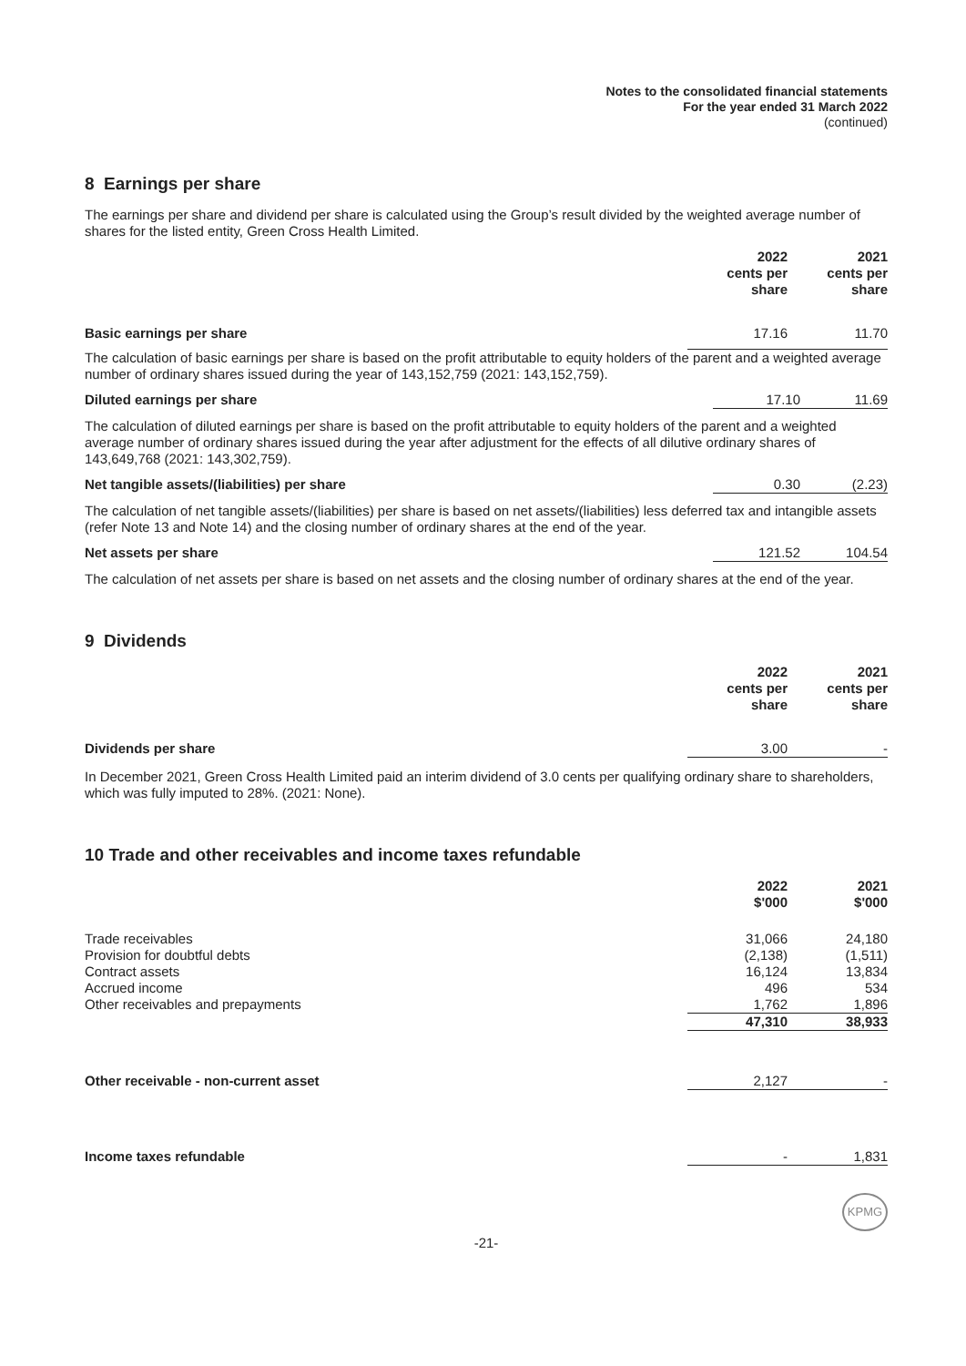Notes to the consolidated financial statements
For the year ended 31 March 2022
(continued)
8 Earnings per share
The earnings per share and dividend per share is calculated using the Group’s result divided by the weighted average number of shares for the listed entity, Green Cross Health Limited.
| | 2022 cents per share | 2021 cents per share |
| Basic earnings per share | 17.16 | 11.70 |
The calculation of basic earnings per share is based on the profit attributable to equity holders of the parent and a weighted average number of ordinary shares issued during the year of 143,152,759 (2021: 143,152,759).
| Diluted earnings per share | 17.10 | 11.69 |
The calculation of diluted earnings per share is based on the profit attributable to equity holders of the parent and a weighted average number of ordinary shares issued during the year after adjustment for the effects of all dilutive ordinary shares of 143,649,768 (2021: 143,302,759).
| Net tangible assets/(liabilities) per share | 0.30 | (2.23) |
The calculation of net tangible assets/(liabilities) per share is based on net assets/(liabilities) less deferred tax and intangible assets (refer Note 13 and Note 14) and the closing number of ordinary shares at the end of the year.
| Net assets per share | 121.52 | 104.54 |
The calculation of net assets per share is based on net assets and the closing number of ordinary shares at the end of the year.
9 Dividends
| | 2022 cents per share | 2021 cents per share |
| Dividends per share | 3.00 | - |
In December 2021, Green Cross Health Limited paid an interim dividend of 3.0 cents per qualifying ordinary share to shareholders, which was fully imputed to 28%. (2021: None).
10 Trade and other receivables and income taxes refundable
| | 2022 $'000 | 2021 $'000 |
| Trade receivables | 31,066 | 24,180 |
| Provision for doubtful debts | (2,138) | (1,511) |
| Contract assets | 16,124 | 13,834 |
| Accrued income | 496 | 534 |
| Other receivables and prepayments | 1,762 | 1,896 |
| | 47,310 | 38,933 |
| Other receivable - non-current asset | 2,127 | - |
| Income taxes refundable | - | 1,831 |
KPMG
-21-